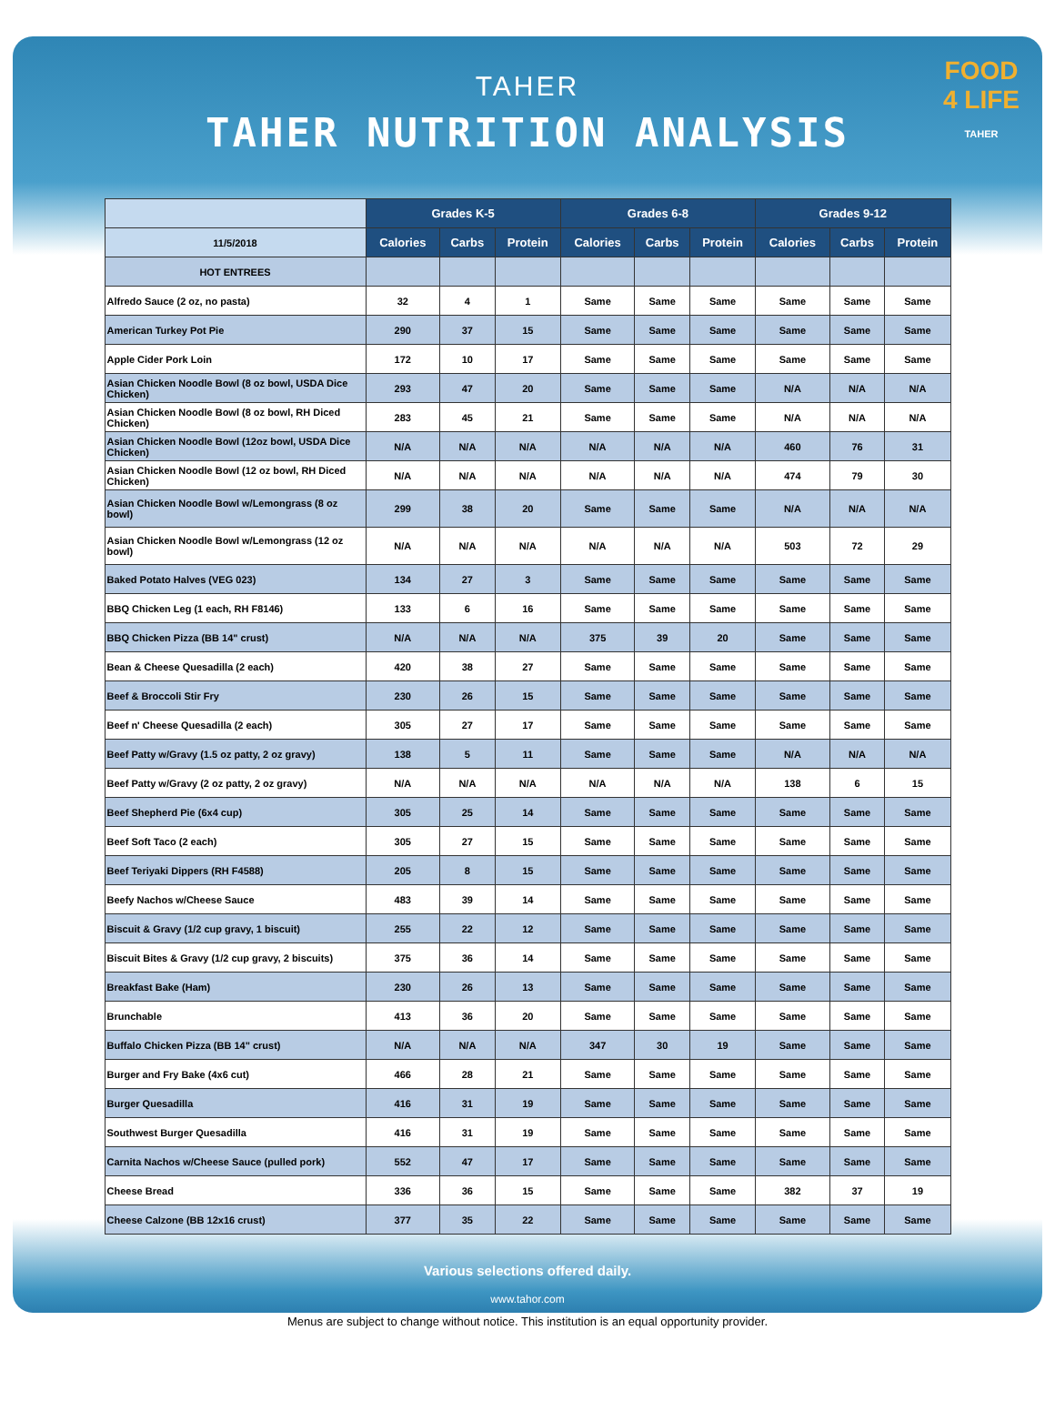TAHER
TAHER NUTRITION ANALYSIS
FOOD
4 LIFE
TAHER
| | Grades K-5 | | | Grades 6-8 | | | Grades 9-12 | | |
| --- | --- | --- | --- | --- | --- | --- | --- | --- | --- |
| 11/5/2018 | Calories | Carbs | Protein | Calories | Carbs | Protein | Calories | Carbs | Protein |
| HOT ENTREES | | | | | | | | | |
| Alfredo Sauce (2 oz, no pasta) | 32 | 4 | 1 | Same | Same | Same | Same | Same | Same |
| American Turkey Pot Pie | 290 | 37 | 15 | Same | Same | Same | Same | Same | Same |
| Apple Cider Pork Loin | 172 | 10 | 17 | Same | Same | Same | Same | Same | Same |
| Asian Chicken Noodle Bowl (8 oz bowl, USDA Dice Chicken) | 293 | 47 | 20 | Same | Same | Same | N/A | N/A | N/A |
| Asian Chicken Noodle Bowl (8 oz bowl, RH Diced Chicken) | 283 | 45 | 21 | Same | Same | Same | N/A | N/A | N/A |
| Asian Chicken Noodle Bowl (12oz bowl, USDA Dice Chicken) | N/A | N/A | N/A | N/A | N/A | N/A | 460 | 76 | 31 |
| Asian Chicken Noodle Bowl (12 oz bowl, RH Diced Chicken) | N/A | N/A | N/A | N/A | N/A | N/A | 474 | 79 | 30 |
| Asian Chicken Noodle Bowl w/Lemongrass (8 oz bowl) | 299 | 38 | 20 | Same | Same | Same | N/A | N/A | N/A |
| Asian Chicken Noodle Bowl w/Lemongrass (12 oz bowl) | N/A | N/A | N/A | N/A | N/A | N/A | 503 | 72 | 29 |
| Baked Potato Halves (VEG 023) | 134 | 27 | 3 | Same | Same | Same | Same | Same | Same |
| BBQ Chicken Leg (1 each, RH F8146) | 133 | 6 | 16 | Same | Same | Same | Same | Same | Same |
| BBQ Chicken Pizza (BB 14" crust) | N/A | N/A | N/A | 375 | 39 | 20 | Same | Same | Same |
| Bean & Cheese Quesadilla (2 each) | 420 | 38 | 27 | Same | Same | Same | Same | Same | Same |
| Beef & Broccoli Stir Fry | 230 | 26 | 15 | Same | Same | Same | Same | Same | Same |
| Beef n' Cheese Quesadilla (2 each) | 305 | 27 | 17 | Same | Same | Same | Same | Same | Same |
| Beef Patty w/Gravy (1.5 oz patty, 2 oz gravy) | 138 | 5 | 11 | Same | Same | Same | N/A | N/A | N/A |
| Beef Patty w/Gravy (2 oz patty, 2 oz gravy) | N/A | N/A | N/A | N/A | N/A | N/A | 138 | 6 | 15 |
| Beef Shepherd Pie (6x4 cup) | 305 | 25 | 14 | Same | Same | Same | Same | Same | Same |
| Beef Soft Taco (2 each) | 305 | 27 | 15 | Same | Same | Same | Same | Same | Same |
| Beef Teriyaki Dippers (RH F4588) | 205 | 8 | 15 | Same | Same | Same | Same | Same | Same |
| Beefy Nachos w/Cheese Sauce | 483 | 39 | 14 | Same | Same | Same | Same | Same | Same |
| Biscuit & Gravy (1/2 cup gravy, 1 biscuit) | 255 | 22 | 12 | Same | Same | Same | Same | Same | Same |
| Biscuit Bites & Gravy (1/2 cup gravy, 2 biscuits) | 375 | 36 | 14 | Same | Same | Same | Same | Same | Same |
| Breakfast Bake (Ham) | 230 | 26 | 13 | Same | Same | Same | Same | Same | Same |
| Brunchable | 413 | 36 | 20 | Same | Same | Same | Same | Same | Same |
| Buffalo Chicken Pizza (BB 14" crust) | N/A | N/A | N/A | 347 | 30 | 19 | Same | Same | Same |
| Burger and Fry Bake (4x6 cut) | 466 | 28 | 21 | Same | Same | Same | Same | Same | Same |
| Burger Quesadilla | 416 | 31 | 19 | Same | Same | Same | Same | Same | Same |
| Southwest Burger Quesadilla | 416 | 31 | 19 | Same | Same | Same | Same | Same | Same |
| Carnita Nachos w/Cheese Sauce (pulled pork) | 552 | 47 | 17 | Same | Same | Same | Same | Same | Same |
| Cheese Bread | 336 | 36 | 15 | Same | Same | Same | 382 | 37 | 19 |
| Cheese Calzone (BB 12x16 crust) | 377 | 35 | 22 | Same | Same | Same | Same | Same | Same |
Various selections offered daily.
www.tahor.com
Menus are subject to change without notice. This institution is an equal opportunity provider.